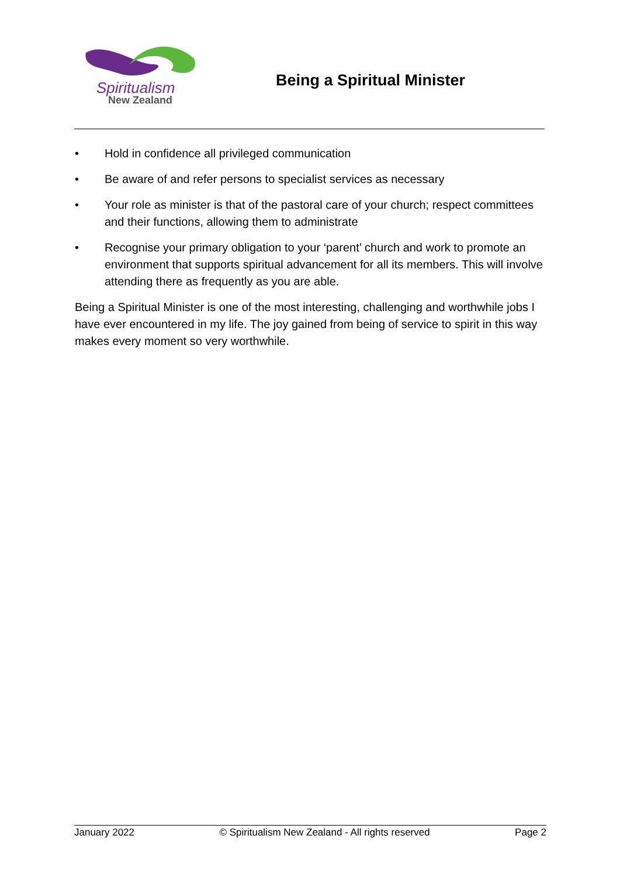Spiritualism
New Zealand
Being a Spiritual Minister
• Hold in confidence all privileged communication
• Be aware of and refer persons to specialist services as necessary
• Your role as minister is that of the pastoral care of your church; respect committees and their functions, allowing them to administrate
• Recognise your primary obligation to your ‘parent’ church and work to promote an environment that supports spiritual advancement for all its members. This will involve attending there as frequently as you are able.
Being a Spiritual Minister is one of the most interesting, challenging and worthwhile jobs I have ever encountered in my life. The joy gained from being of service to spirit in this way makes every moment so very worthwhile.
January 2022 © Spiritualism New Zealand - All rights reserved Page 2